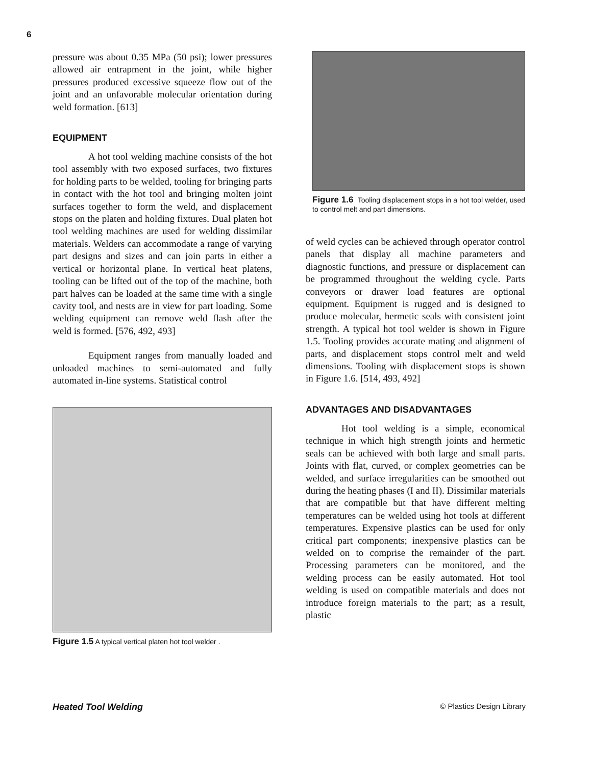6
pressure was about 0.35 MPa (50 psi); lower pressures allowed air entrapment in the joint, while higher pressures produced excessive squeeze flow out of the joint and an unfavorable molecular orientation during weld formation. [613]
EQUIPMENT
A hot tool welding machine consists of the hot tool assembly with two exposed surfaces, two fixtures for holding parts to be welded, tooling for bringing parts in contact with the hot tool and bringing molten joint surfaces together to form the weld, and displacement stops on the platen and holding fixtures. Dual platen hot tool welding machines are used for welding dissimilar materials. Welders can accommodate a range of varying part designs and sizes and can join parts in either a vertical or horizontal plane. In vertical heat platens, tooling can be lifted out of the top of the machine, both part halves can be loaded at the same time with a single cavity tool, and nests are in view for part loading. Some welding equipment can remove weld flash after the weld is formed. [576, 492, 493]
Equipment ranges from manually loaded and unloaded machines to semi-automated and fully automated in-line systems. Statistical control
Figure 1.5 A typical vertical platen hot tool welder .
Figure 1.6 Tooling displacement stops in a hot tool welder, used to control melt and part dimensions.
of weld cycles can be achieved through operator control panels that display all machine parameters and diagnostic functions, and pressure or displacement can be programmed throughout the welding cycle. Parts conveyors or drawer load features are optional equipment. Equipment is rugged and is designed to produce molecular, hermetic seals with consistent joint strength. A typical hot tool welder is shown in Figure 1.5. Tooling provides accurate mating and alignment of parts, and displacement stops control melt and weld dimensions. Tooling with displacement stops is shown in Figure 1.6. [514, 493, 492]
ADVANTAGES AND DISADVANTAGES
Hot tool welding is a simple, economical technique in which high strength joints and hermetic seals can be achieved with both large and small parts. Joints with flat, curved, or complex geometries can be welded, and surface irregularities can be smoothed out during the heating phases (I and II). Dissimilar materials that are compatible but that have different melting temperatures can be welded using hot tools at different temperatures. Expensive plastics can be used for only critical part components; inexpensive plastics can be welded on to comprise the remainder of the part. Processing parameters can be monitored, and the welding process can be easily automated. Hot tool welding is used on compatible materials and does not introduce foreign materials to the part; as a result, plastic
Heated Tool Welding © Plastics Design Library